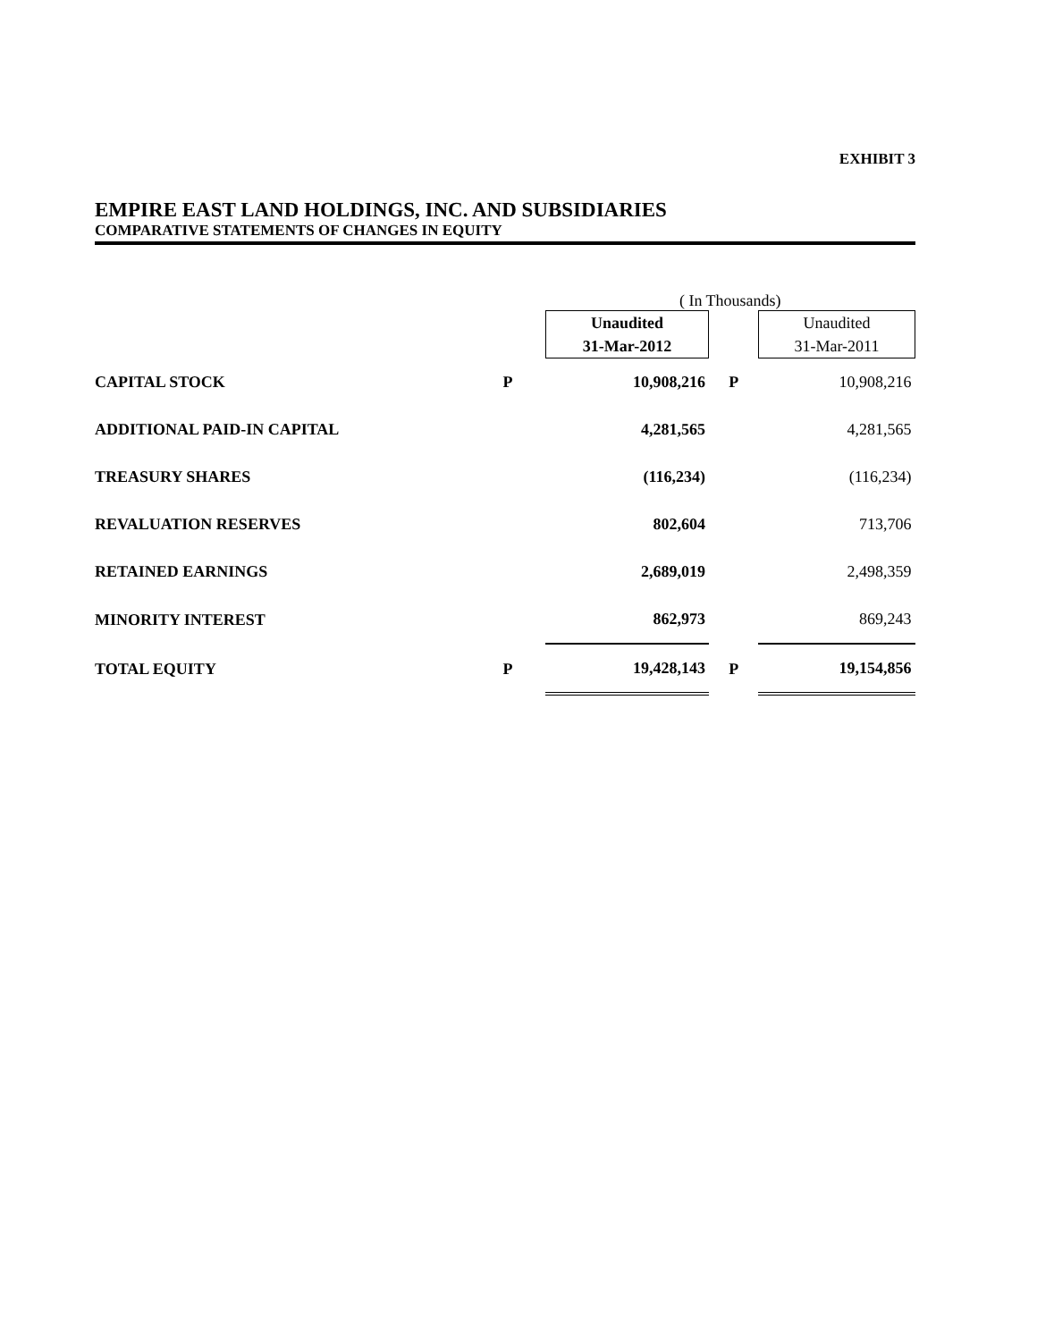EXHIBIT 3
EMPIRE EAST LAND HOLDINGS, INC. AND SUBSIDIARIES
COMPARATIVE STATEMENTS OF CHANGES IN EQUITY
| | | ( In Thousands) | | |
| | | Unaudited 31-Mar-2012 | | Unaudited 31-Mar-2011 |
| CAPITAL STOCK | P | 10,908,216 | P | 10,908,216 |
| ADDITIONAL PAID-IN CAPITAL | | 4,281,565 | | 4,281,565 |
| TREASURY SHARES | | (116,234) | | (116,234) |
| REVALUATION RESERVES | | 802,604 | | 713,706 |
| RETAINED EARNINGS | | 2,689,019 | | 2,498,359 |
| MINORITY INTEREST | | 862,973 | | 869,243 |
| TOTAL EQUITY | P | 19,428,143 | P | 19,154,856 |